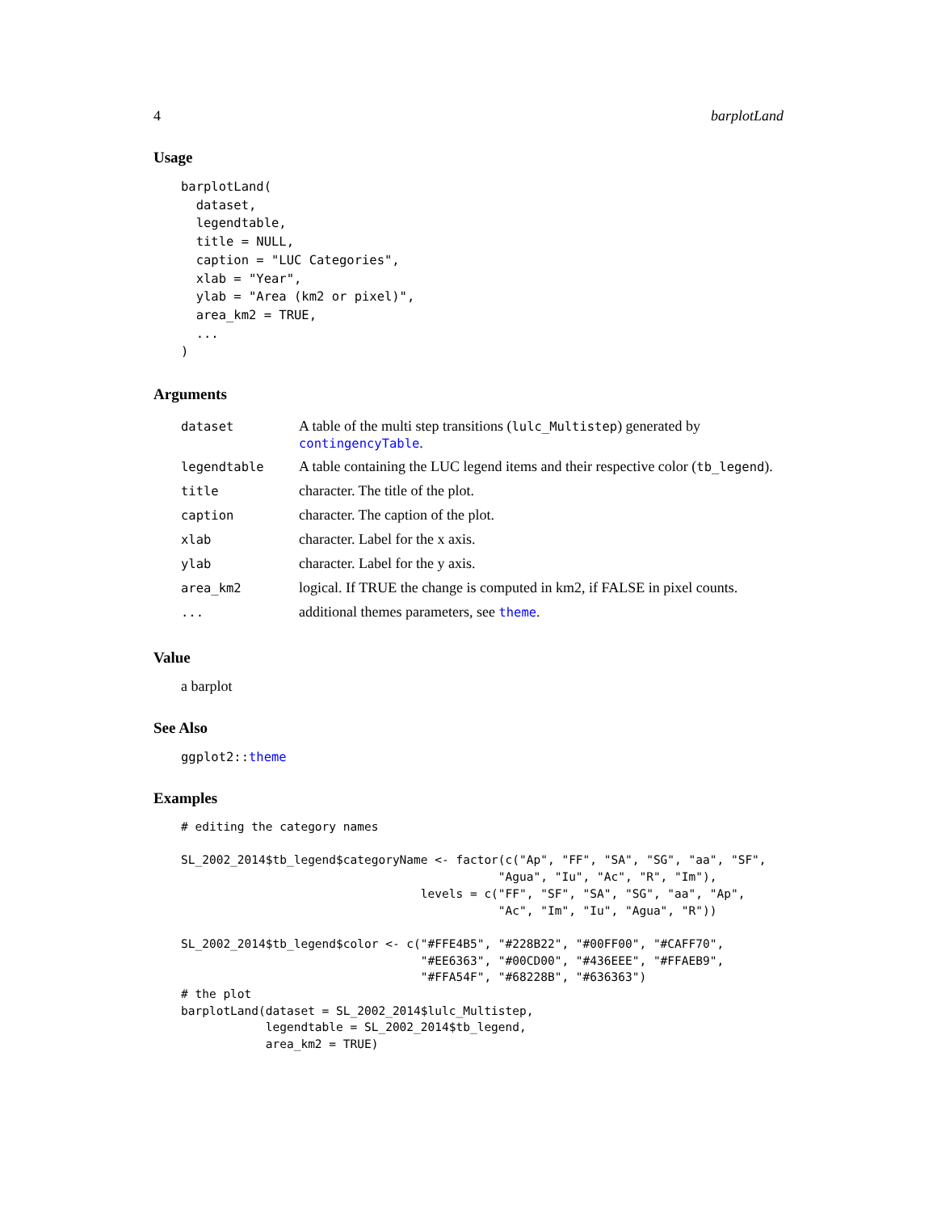4 barplotLand
Usage
barplotLand(
  dataset,
  legendtable,
  title = NULL,
  caption = "LUC Categories",
  xlab = "Year",
  ylab = "Area (km2 or pixel)",
  area_km2 = TRUE,
  ...
)
Arguments
| dataset | A table of the multi step transitions ( lulc_Multistep ) generated by contingencyTable . |
| legendtable | A table containing the LUC legend items and their respective color ( tb_legend ). |
| title | character. The title of the plot. |
| caption | character. The caption of the plot. |
| xlab | character. Label for the x axis. |
| ylab | character. Label for the y axis. |
| area_km2 | logical. If TRUE the change is computed in km2, if FALSE in pixel counts. |
| ... | additional themes parameters, see theme . |
Value
a barplot
See Also
ggplot2::theme
Examples
# editing the category names

SL_2002_2014$tb_legend$categoryName <- factor(c("Ap", "FF", "SA", "SG", "aa", "SF",
                                             "Agua", "Iu", "Ac", "R", "Im"),
                                  levels = c("FF", "SF", "SA", "SG", "aa", "Ap",
                                             "Ac", "Im", "Iu", "Agua", "R"))

SL_2002_2014$tb_legend$color <- c("#FFE4B5", "#228B22", "#00FF00", "#CAFF70",
                                  "#EE6363", "#00CD00", "#436EEE", "#FFAEB9",
                                  "#FFA54F", "#68228B", "#636363")
# the plot
barplotLand(dataset = SL_2002_2014$lulc_Multistep,
            legendtable = SL_2002_2014$tb_legend,
            area_km2 = TRUE)